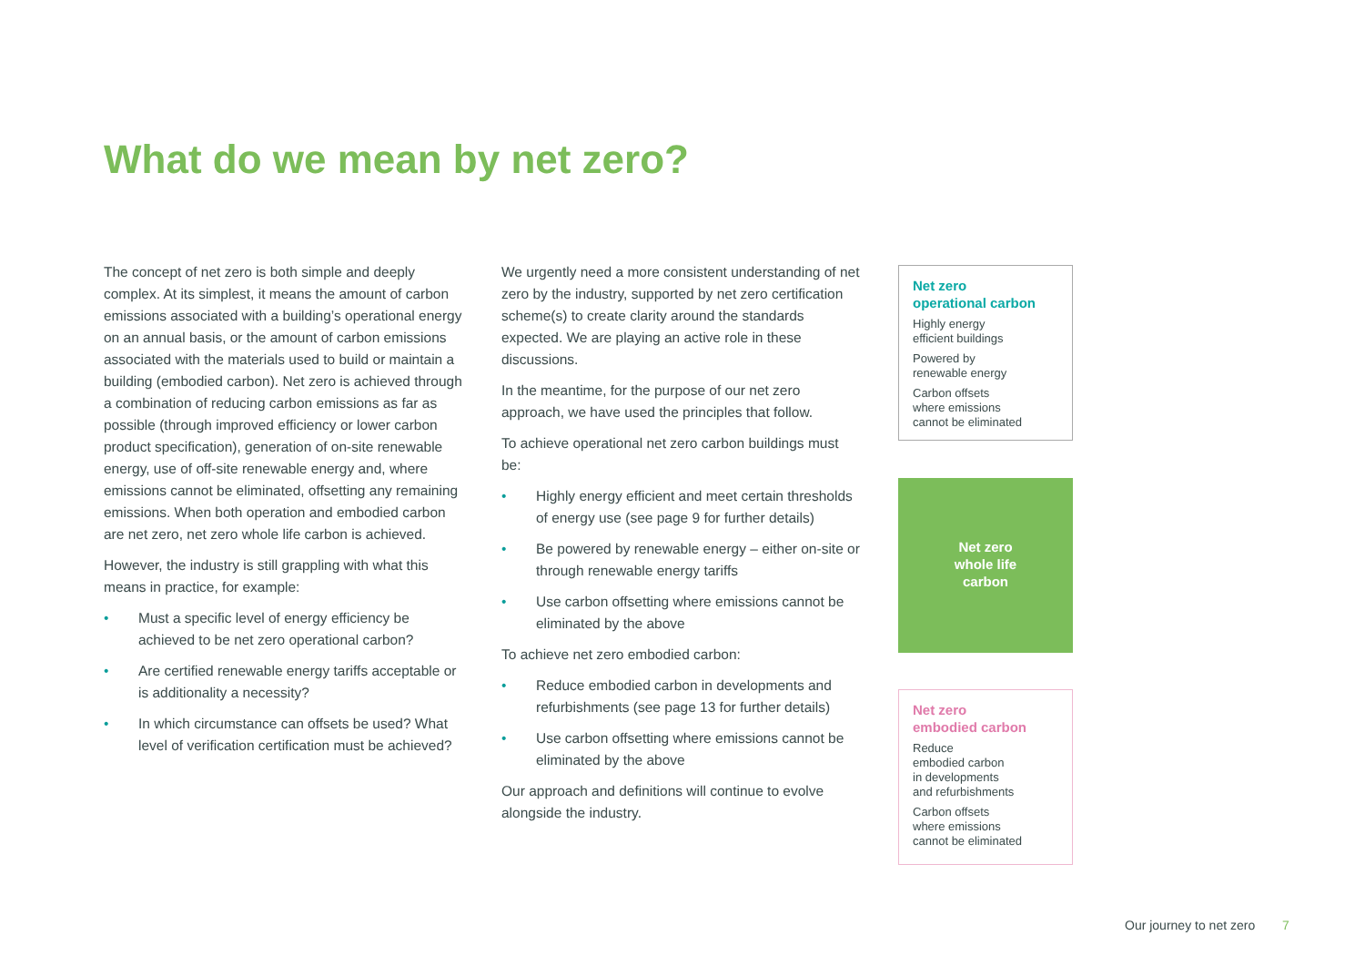What do we mean by net zero?
The concept of net zero is both simple and deeply complex. At its simplest, it means the amount of carbon emissions associated with a building’s operational energy on an annual basis, or the amount of carbon emissions associated with the materials used to build or maintain a building (embodied carbon). Net zero is achieved through a combination of reducing carbon emissions as far as possible (through improved efficiency or lower carbon product specification), generation of on-site renewable energy, use of off-site renewable energy and, where emissions cannot be eliminated, offsetting any remaining emissions. When both operation and embodied carbon are net zero, net zero whole life carbon is achieved.
However, the industry is still grappling with what this means in practice, for example:
• Must a specific level of energy efficiency be achieved to be net zero operational carbon?
• Are certified renewable energy tariffs acceptable or is additionality a necessity?
• In which circumstance can offsets be used? What level of verification certification must be achieved?
We urgently need a more consistent understanding of net zero by the industry, supported by net zero certification scheme(s) to create clarity around the standards expected. We are playing an active role in these discussions.
In the meantime, for the purpose of our net zero approach, we have used the principles that follow.
To achieve operational net zero carbon buildings must be:
• Highly energy efficient and meet certain thresholds of energy use (see page 9 for further details)
• Be powered by renewable energy – either on-site or through renewable energy tariffs
• Use carbon offsetting where emissions cannot be eliminated by the above
To achieve net zero embodied carbon:
• Reduce embodied carbon in developments and refurbishments (see page 13 for further details)
• Use carbon offsetting where emissions cannot be eliminated by the above
Our approach and definitions will continue to evolve alongside the industry.
Net zero
operational carbon
Highly energy
efficient buildings
Powered by
renewable energy
Carbon offsets
where emissions
cannot be eliminated
Net zero
whole life
carbon
Net zero
embodied carbon
Reduce
embodied carbon
in developments
and refurbishments
Carbon offsets
where emissions
cannot be eliminated
Our journey to net zero 7